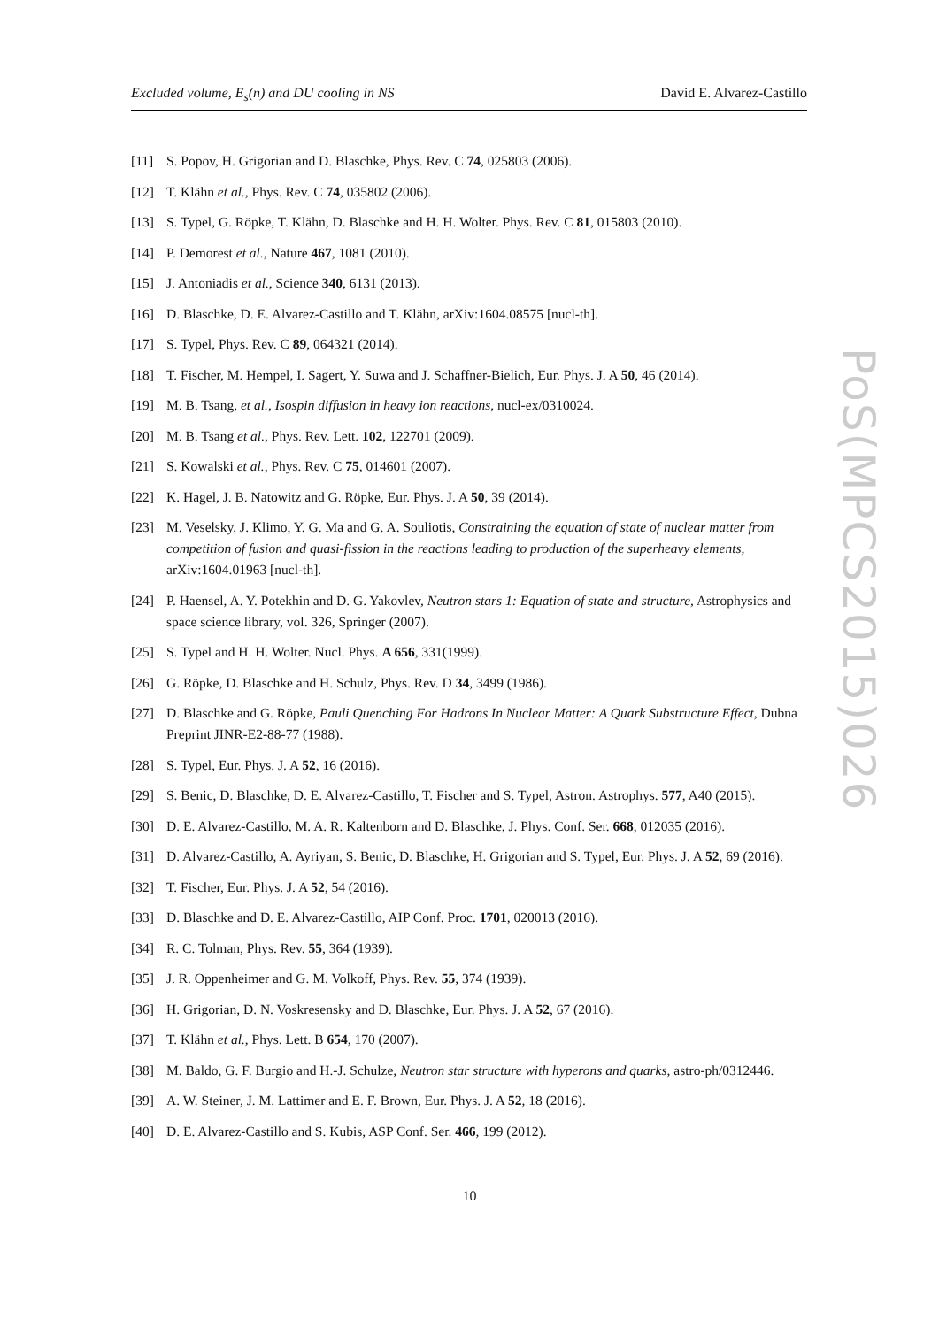Excluded volume, E<sub>s</sub>(n) and DU cooling in NS David E. Alvarez-Castillo
[11] S. Popov, H. Grigorian and D. Blaschke, Phys. Rev. C 74, 025803 (2006).
[12] T. Klähn et al., Phys. Rev. C 74, 035802 (2006).
[13] S. Typel, G. Röpke, T. Klähn, D. Blaschke and H. H. Wolter. Phys. Rev. C 81, 015803 (2010).
[14] P. Demorest et al., Nature 467, 1081 (2010).
[15] J. Antoniadis et al., Science 340, 6131 (2013).
[16] D. Blaschke, D. E. Alvarez-Castillo and T. Klähn, arXiv:1604.08575 [nucl-th].
[17] S. Typel, Phys. Rev. C 89, 064321 (2014).
[18] T. Fischer, M. Hempel, I. Sagert, Y. Suwa and J. Schaffner-Bielich, Eur. Phys. J. A 50, 46 (2014).
[19] M. B. Tsang, et al., Isospin diffusion in heavy ion reactions, nucl-ex/0310024.
[20] M. B. Tsang et al., Phys. Rev. Lett. 102, 122701 (2009).
[21] S. Kowalski et al., Phys. Rev. C 75, 014601 (2007).
[22] K. Hagel, J. B. Natowitz and G. Röpke, Eur. Phys. J. A 50, 39 (2014).
[23] M. Veselsky, J. Klimo, Y. G. Ma and G. A. Souliotis, Constraining the equation of state of nuclear matter from competition of fusion and quasi-fission in the reactions leading to production of the superheavy elements, arXiv:1604.01963 [nucl-th].
[24] P. Haensel, A. Y. Potekhin and D. G. Yakovlev, Neutron stars 1: Equation of state and structure, Astrophysics and space science library, vol. 326, Springer (2007).
[25] S. Typel and H. H. Wolter. Nucl. Phys. A 656, 331(1999).
[26] G. Röpke, D. Blaschke and H. Schulz, Phys. Rev. D 34, 3499 (1986).
[27] D. Blaschke and G. Röpke, Pauli Quenching For Hadrons In Nuclear Matter: A Quark Substructure Effect, Dubna Preprint JINR-E2-88-77 (1988).
[28] S. Typel, Eur. Phys. J. A 52, 16 (2016).
[29] S. Benic, D. Blaschke, D. E. Alvarez-Castillo, T. Fischer and S. Typel, Astron. Astrophys. 577, A40 (2015).
[30] D. E. Alvarez-Castillo, M. A. R. Kaltenborn and D. Blaschke, J. Phys. Conf. Ser. 668, 012035 (2016).
[31] D. Alvarez-Castillo, A. Ayriyan, S. Benic, D. Blaschke, H. Grigorian and S. Typel, Eur. Phys. J. A 52, 69 (2016).
[32] T. Fischer, Eur. Phys. J. A 52, 54 (2016).
[33] D. Blaschke and D. E. Alvarez-Castillo, AIP Conf. Proc. 1701, 020013 (2016).
[34] R. C. Tolman, Phys. Rev. 55, 364 (1939).
[35] J. R. Oppenheimer and G. M. Volkoff, Phys. Rev. 55, 374 (1939).
[36] H. Grigorian, D. N. Voskresensky and D. Blaschke, Eur. Phys. J. A 52, 67 (2016).
[37] T. Klähn et al., Phys. Lett. B 654, 170 (2007).
[38] M. Baldo, G. F. Burgio and H.-J. Schulze, Neutron star structure with hyperons and quarks, astro-ph/0312446.
[39] A. W. Steiner, J. M. Lattimer and E. F. Brown, Eur. Phys. J. A 52, 18 (2016).
[40] D. E. Alvarez-Castillo and S. Kubis, ASP Conf. Ser. 466, 199 (2012).
PoS(MPCS2015)026
10